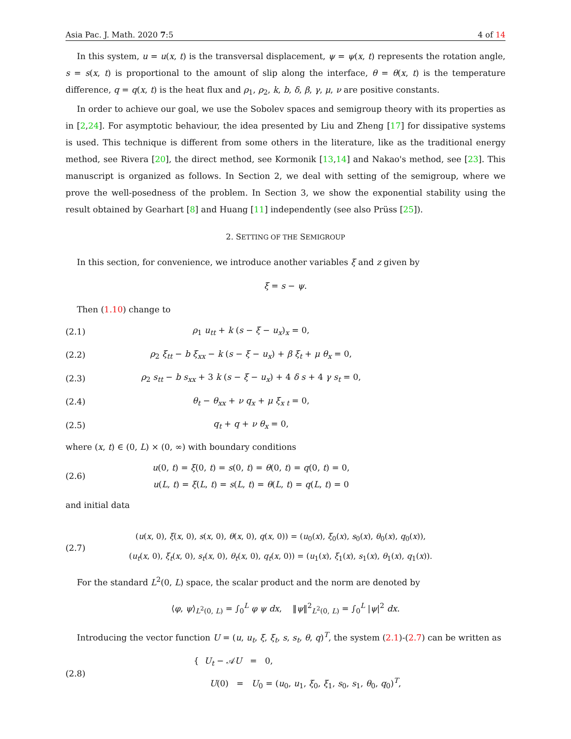Asia Pac. J. Math. 2020 7:5 4 of 14
In this system, u = u(x, t) is the transversal displacement, ψ = ψ(x, t) represents the rotation angle, s = s(x, t) is proportional to the amount of slip along the interface, θ = θ(x, t) is the temperature difference, q = q(x, t) is the heat flux and ρ<sub>1</sub>, ρ<sub>2</sub>, k, b, δ, β, γ, μ, ν are positive constants.
In order to achieve our goal, we use the Sobolev spaces and semigroup theory with its properties as in [2,24]. For asymptotic behaviour, the idea presented by Liu and Zheng [17] for dissipative systems is used. This technique is different from some others in the literature, like as the traditional energy method, see Rivera [20], the direct method, see Kormonik [13,14] and Nakao's method, see [23]. This manuscript is organized as follows. In Section 2, we deal with setting of the semigroup, where we prove the well-posedness of the problem. In Section 3, we show the exponential stability using the result obtained by Gearhart [8] and Huang [11] independently (see also Prüss [25]).
2. SETTING OF THE SEMIGROUP
In this section, for convenience, we introduce another variables ξ and z given by
ξ = s − ψ.
Then (1.10) change to
(2.1) ρ<sub>1</sub> u<sub>tt</sub> + k (s − ξ − u<sub>x</sub>)<sub>x</sub> = 0,
(2.2) ρ<sub>2</sub> ξ<sub>tt</sub> − b ξ<sub>xx</sub> − k (s − ξ − u<sub>x</sub>) + β ξ<sub>t</sub> + μ θ<sub>x</sub> = 0,
(2.3) ρ<sub>2</sub> s<sub>tt</sub> − b s<sub>xx</sub> + 3 k (s − ξ − u<sub>x</sub>) + 4 δ s + 4 γ s<sub>t</sub> = 0,
(2.4) θ<sub>t</sub> − θ<sub>xx</sub> + ν q<sub>x</sub> + μ ξ<sub>x t</sub> = 0,
(2.5) q<sub>t</sub> + q + ν θ<sub>x</sub> = 0,
where (x, t) ∈ (0, L) × (0, ∞) with boundary conditions
(2.6) u(0, t) = ξ(0, t) = s(0, t) = θ(0, t) = q(0, t) = 0,
u(L, t) = ξ(L, t) = s(L, t) = θ(L, t) = q(L, t) = 0
and initial data
(2.7) (u(x, 0), ξ(x, 0), s(x, 0), θ(x, 0), q(x, 0)) = (u<sub>0</sub>(x), ξ<sub>0</sub>(x), s<sub>0</sub>(x), θ<sub>0</sub>(x), q<sub>0</sub>(x)),
(u<sub>t</sub>(x, 0), ξ<sub>t</sub>(x, 0), s<sub>t</sub>(x, 0), θ<sub>t</sub>(x, 0), q<sub>t</sub>(x, 0)) = (u<sub>1</sub>(x), ξ<sub>1</sub>(x), s<sub>1</sub>(x), θ<sub>1</sub>(x), q<sub>1</sub>(x)).
For the standard L<sup>2</sup>(0, L) space, the scalar product and the norm are denoted by
⟨φ, ψ⟩<sub>L<sup>2</sup>(0, L)</sub> = ∫<sub>0</sub><sup>L</sup> φ ψ dx, ‖ψ‖<sup>2</sup><sub>L<sup>2</sup>(0, L)</sub> = ∫<sub>0</sub><sup>L</sup> |ψ|<sup>2</sup> dx.
Introducing the vector function U = (u, u<sub>t</sub>, ξ, ξ<sub>t</sub>, s, s<sub>t</sub>, θ, q)<sup>T</sup>, the system (2.1)-(2.7) can be written as
(2.8) { U<sub>t</sub> − 𝒜U = 0,
U(0) = U<sub>0</sub> = (u<sub>0</sub>, u<sub>1</sub>, ξ<sub>0</sub>, ξ<sub>1</sub>, s<sub>0</sub>, s<sub>1</sub>, θ<sub>0</sub>, q<sub>0</sub>)<sup>T</sup>,